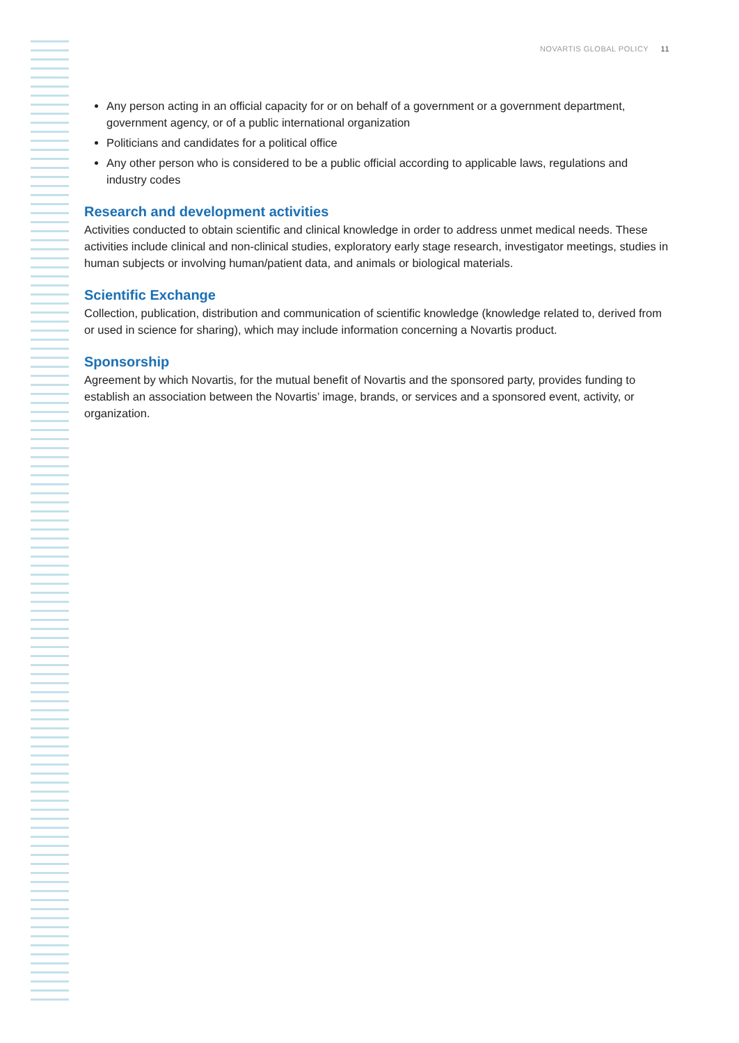NOVARTIS GLOBAL POLICY 11
Any person acting in an official capacity for or on behalf of a government or a government department, government agency, or of a public international organization
Politicians and candidates for a political office
Any other person who is considered to be a public official according to applicable laws, regulations and industry codes
Research and development activities
Activities conducted to obtain scientific and clinical knowledge in order to address unmet medical needs. These activities include clinical and non-clinical studies, exploratory early stage research, investigator meetings, studies in human subjects or involving human/patient data, and animals or biological materials.
Scientific Exchange
Collection, publication, distribution and communication of scientific knowledge (knowledge related to, derived from or used in science for sharing), which may include information concerning a Novartis product.
Sponsorship
Agreement by which Novartis, for the mutual benefit of Novartis and the sponsored party, provides funding to establish an association between the Novartis’ image, brands, or services and a sponsored event, activity, or organization.